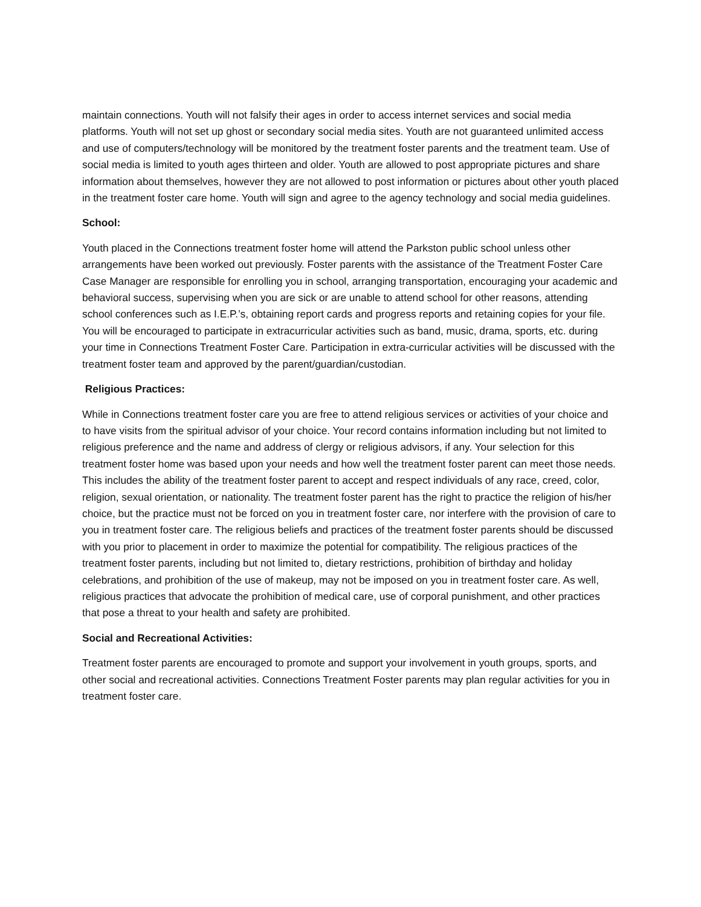maintain connections. Youth will not falsify their ages in order to access internet services and social media platforms. Youth will not set up ghost or secondary social media sites. Youth are not guaranteed unlimited access and use of computers/technology will be monitored by the treatment foster parents and the treatment team. Use of social media is limited to youth ages thirteen and older. Youth are allowed to post appropriate pictures and share information about themselves, however they are not allowed to post information or pictures about other youth placed in the treatment foster care home. Youth will sign and agree to the agency technology and social media guidelines.
School:
Youth placed in the Connections treatment foster home will attend the Parkston public school unless other arrangements have been worked out previously. Foster parents with the assistance of the Treatment Foster Care Case Manager are responsible for enrolling you in school, arranging transportation, encouraging your academic and behavioral success, supervising when you are sick or are unable to attend school for other reasons, attending school conferences such as I.E.P.’s, obtaining report cards and progress reports and retaining copies for your file. You will be encouraged to participate in extracurricular activities such as band, music, drama, sports, etc. during your time in Connections Treatment Foster Care. Participation in extra-curricular activities will be discussed with the treatment foster team and approved by the parent/guardian/custodian.
Religious Practices:
While in Connections treatment foster care you are free to attend religious services or activities of your choice and to have visits from the spiritual advisor of your choice. Your record contains information including but not limited to religious preference and the name and address of clergy or religious advisors, if any. Your selection for this treatment foster home was based upon your needs and how well the treatment foster parent can meet those needs. This includes the ability of the treatment foster parent to accept and respect individuals of any race, creed, color, religion, sexual orientation, or nationality. The treatment foster parent has the right to practice the religion of his/her choice, but the practice must not be forced on you in treatment foster care, nor interfere with the provision of care to you in treatment foster care. The religious beliefs and practices of the treatment foster parents should be discussed with you prior to placement in order to maximize the potential for compatibility. The religious practices of the treatment foster parents, including but not limited to, dietary restrictions, prohibition of birthday and holiday celebrations, and prohibition of the use of makeup, may not be imposed on you in treatment foster care. As well, religious practices that advocate the prohibition of medical care, use of corporal punishment, and other practices that pose a threat to your health and safety are prohibited.
Social and Recreational Activities:
Treatment foster parents are encouraged to promote and support your involvement in youth groups, sports, and other social and recreational activities. Connections Treatment Foster parents may plan regular activities for you in treatment foster care.